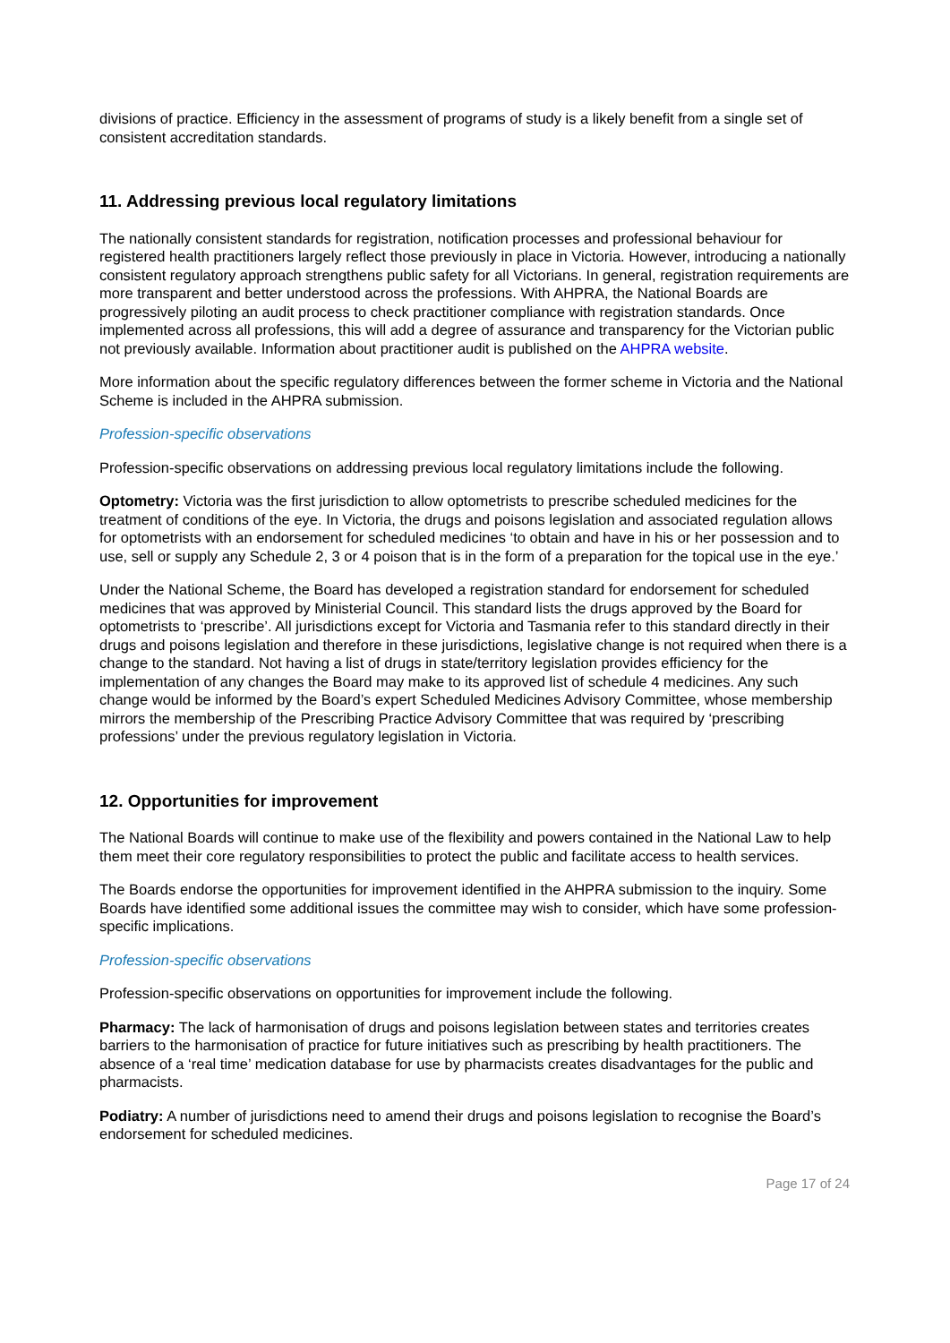divisions of practice. Efficiency in the assessment of programs of study is a likely benefit from a single set of consistent accreditation standards.
11. Addressing previous local regulatory limitations
The nationally consistent standards for registration, notification processes and professional behaviour for registered health practitioners largely reflect those previously in place in Victoria. However, introducing a nationally consistent regulatory approach strengthens public safety for all Victorians. In general, registration requirements are more transparent and better understood across the professions. With AHPRA, the National Boards are progressively piloting an audit process to check practitioner compliance with registration standards. Once implemented across all professions, this will add a degree of assurance and transparency for the Victorian public not previously available. Information about practitioner audit is published on the AHPRA website.
More information about the specific regulatory differences between the former scheme in Victoria and the National Scheme is included in the AHPRA submission.
Profession-specific observations
Profession-specific observations on addressing previous local regulatory limitations include the following.
Optometry: Victoria was the first jurisdiction to allow optometrists to prescribe scheduled medicines for the treatment of conditions of the eye. In Victoria, the drugs and poisons legislation and associated regulation allows for optometrists with an endorsement for scheduled medicines ‘to obtain and have in his or her possession and to use, sell or supply any Schedule 2, 3 or 4 poison that is in the form of a preparation for the topical use in the eye.’
Under the National Scheme, the Board has developed a registration standard for endorsement for scheduled medicines that was approved by Ministerial Council. This standard lists the drugs approved by the Board for optometrists to ‘prescribe’. All jurisdictions except for Victoria and Tasmania refer to this standard directly in their drugs and poisons legislation and therefore in these jurisdictions, legislative change is not required when there is a change to the standard. Not having a list of drugs in state/territory legislation provides efficiency for the implementation of any changes the Board may make to its approved list of schedule 4 medicines. Any such change would be informed by the Board’s expert Scheduled Medicines Advisory Committee, whose membership mirrors the membership of the Prescribing Practice Advisory Committee that was required by ‘prescribing professions’ under the previous regulatory legislation in Victoria.
12. Opportunities for improvement
The National Boards will continue to make use of the flexibility and powers contained in the National Law to help them meet their core regulatory responsibilities to protect the public and facilitate access to health services.
The Boards endorse the opportunities for improvement identified in the AHPRA submission to the inquiry. Some Boards have identified some additional issues the committee may wish to consider, which have some profession-specific implications.
Profession-specific observations
Profession-specific observations on opportunities for improvement include the following.
Pharmacy: The lack of harmonisation of drugs and poisons legislation between states and territories creates barriers to the harmonisation of practice for future initiatives such as prescribing by health practitioners. The absence of a ‘real time’ medication database for use by pharmacists creates disadvantages for the public and pharmacists.
Podiatry: A number of jurisdictions need to amend their drugs and poisons legislation to recognise the Board’s endorsement for scheduled medicines.
Page 17 of 24